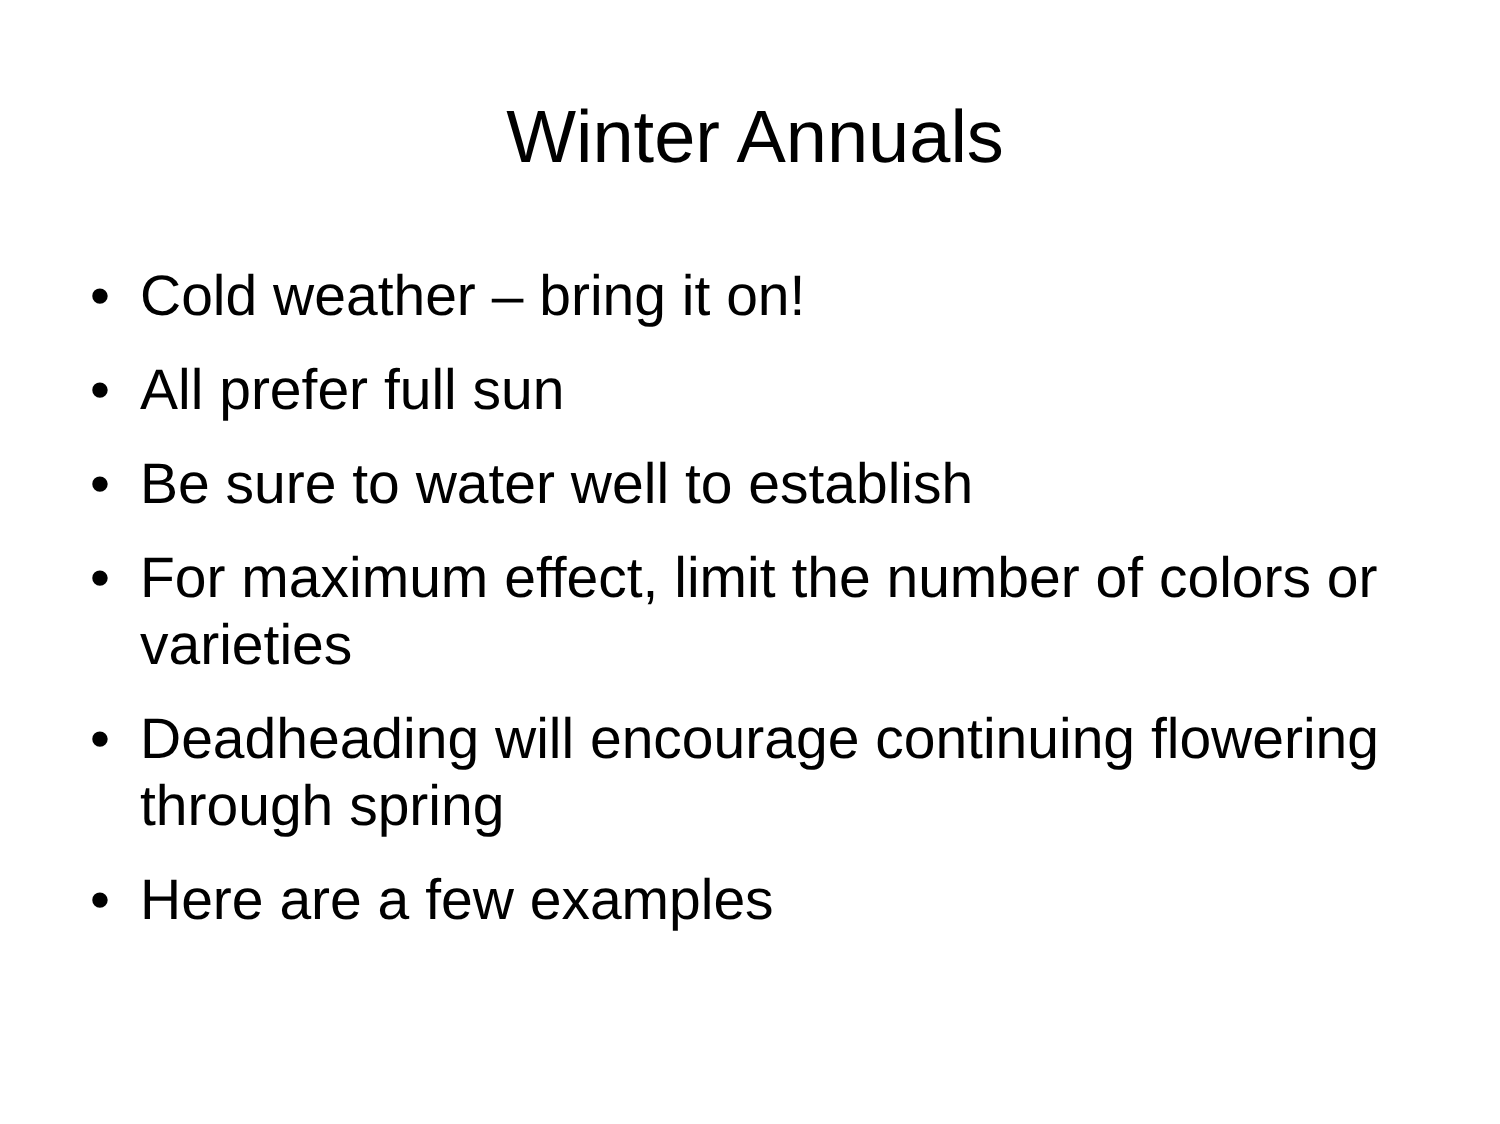Winter Annuals
• Cold weather – bring it on!
• All prefer full sun
• Be sure to water well to establish
• For maximum effect, limit the number of colors or varieties
• Deadheading will encourage continuing flowering through spring
• Here are a few examples